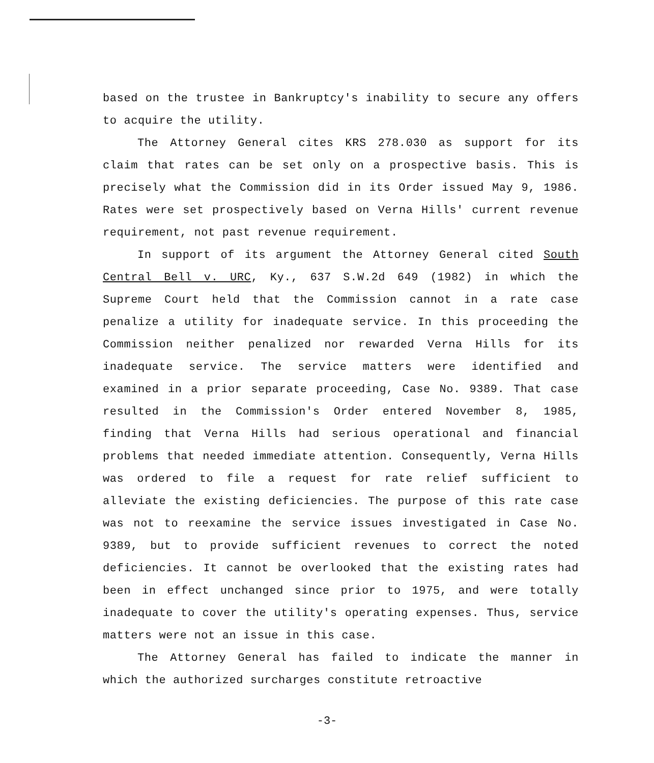based on the trustee in Bankruptcy's inability to secure any offers to acquire the utility.
The Attorney General cites KRS 278.030 as support for its claim that rates can be set only on a prospective basis. This is precisely what the Commission did in its Order issued May 9, 1986. Rates were set prospectively based on Verna Hills' current revenue requirement, not past revenue requirement.
In support of its argument the Attorney General cited South Central Bell v. URC, Ky., 637 S.W.2d 649 (1982) in which the Supreme Court held that the Commission cannot in a rate case penalize a utility for inadequate service. In this proceeding the Commission neither penalized nor rewarded Verna Hills for its inadequate service. The service matters were identified and examined in a prior separate proceeding, Case No. 9389. That case resulted in the Commission's Order entered November 8, 1985, finding that Verna Hills had serious operational and financial problems that needed immediate attention. Consequently, Verna Hills was ordered to file a request for rate relief sufficient to alleviate the existing deficiencies. The purpose of this rate case was not to reexamine the service issues investigated in Case No. 9389, but to provide sufficient revenues to correct the noted deficiencies. It cannot be overlooked that the existing rates had been in effect unchanged since prior to 1975, and were totally inadequate to cover the utility's operating expenses. Thus, service matters were not an issue in this case.
The Attorney General has failed to indicate the manner in which the authorized surcharges constitute retroactive
-3-